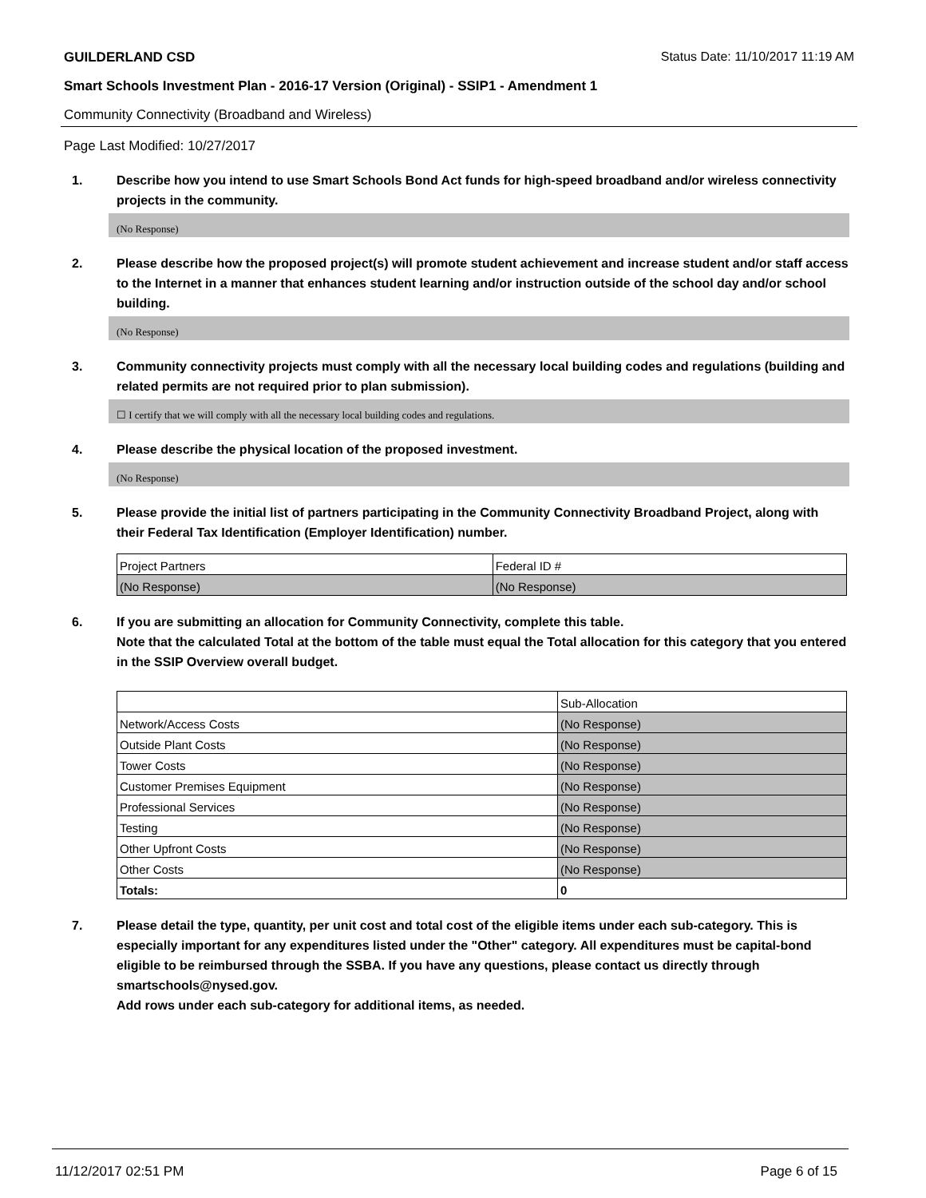GUILDERLAND CSD Status Date: 11/10/2017 11:19 AM
Smart Schools Investment Plan - 2016-17 Version (Original) - SSIP1 - Amendment 1
Community Connectivity (Broadband and Wireless)
Page Last Modified: 10/27/2017
1. Describe how you intend to use Smart Schools Bond Act funds for high-speed broadband and/or wireless connectivity projects in the community.
(No Response)
2. Please describe how the proposed project(s) will promote student achievement and increase student and/or staff access to the Internet in a manner that enhances student learning and/or instruction outside of the school day and/or school building.
(No Response)
3. Community connectivity projects must comply with all the necessary local building codes and regulations (building and related permits are not required prior to plan submission).
☐ I certify that we will comply with all the necessary local building codes and regulations.
4. Please describe the physical location of the proposed investment.
(No Response)
5. Please provide the initial list of partners participating in the Community Connectivity Broadband Project, along with their Federal Tax Identification (Employer Identification) number.
| Project Partners | Federal ID # |
| --- | --- |
| (No Response) | (No Response) |
6. If you are submitting an allocation for Community Connectivity, complete this table.
Note that the calculated Total at the bottom of the table must equal the Total allocation for this category that you entered in the SSIP Overview overall budget.
| | Sub-Allocation |
| --- | --- |
| Network/Access Costs | (No Response) |
| Outside Plant Costs | (No Response) |
| Tower Costs | (No Response) |
| Customer Premises Equipment | (No Response) |
| Professional Services | (No Response) |
| Testing | (No Response) |
| Other Upfront Costs | (No Response) |
| Other Costs | (No Response) |
| Totals: | 0 |
7. Please detail the type, quantity, per unit cost and total cost of the eligible items under each sub-category. This is especially important for any expenditures listed under the "Other" category. All expenditures must be capital-bond eligible to be reimbursed through the SSBA. If you have any questions, please contact us directly through smartschools@nysed.gov.
Add rows under each sub-category for additional items, as needed.
11/12/2017 02:51 PM Page 6 of 15